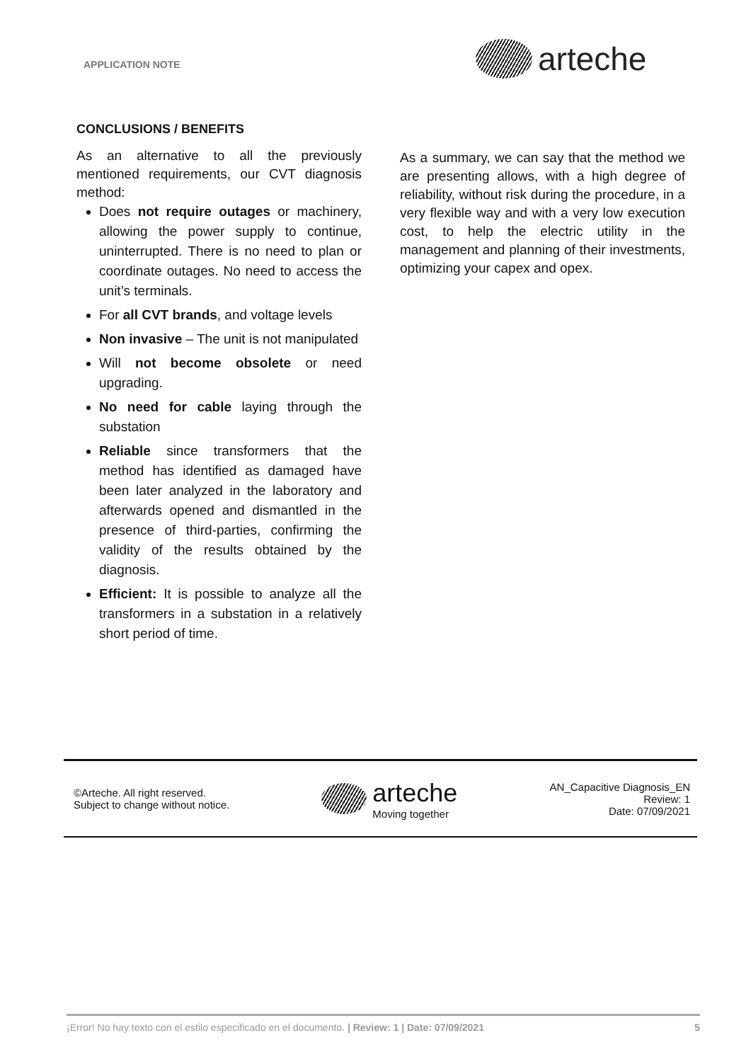APPLICATION NOTE arteche
CONCLUSIONS / BENEFITS
As an alternative to all the previously mentioned requirements, our CVT diagnosis method:
Does not require outages or machinery, allowing the power supply to continue, uninterrupted. There is no need to plan or coordinate outages. No need to access the unit’s terminals.
For all CVT brands, and voltage levels
Non invasive – The unit is not manipulated
Will not become obsolete or need upgrading.
No need for cable laying through the substation
Reliable since transformers that the method has identified as damaged have been later analyzed in the laboratory and afterwards opened and dismantled in the presence of third-parties, confirming the validity of the results obtained by the diagnosis.
Efficient: It is possible to analyze all the transformers in a substation in a relatively short period of time.
As a summary, we can say that the method we are presenting allows, with a high degree of reliability, without risk during the procedure, in a very flexible way and with a very low execution cost, to help the electric utility in the management and planning of their investments, optimizing your capex and opex.
©Arteche. All right reserved.
Subject to change without notice.
arteche
Moving together
AN_Capacitive Diagnosis_EN
Review: 1
Date: 07/09/2021
¡Error! No hay texto con el estilo especificado en el documento. | Review: 1 | Date: 07/09/2021 5